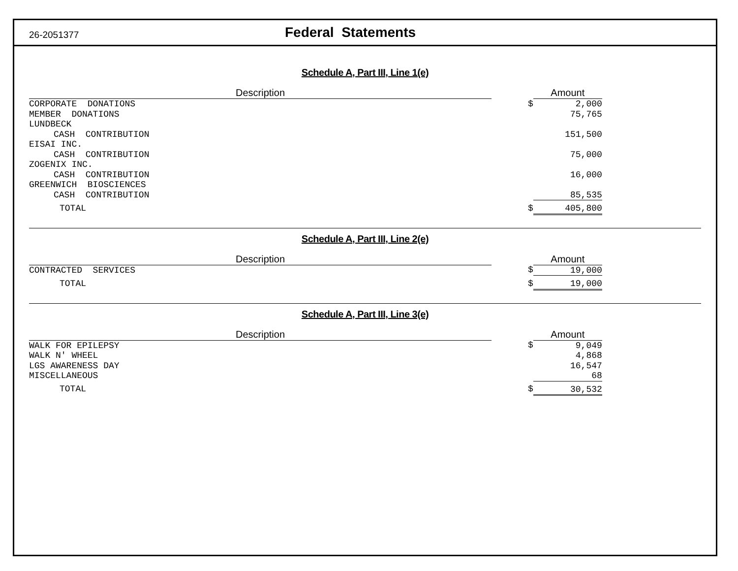26-2051377 Federal Statements
Schedule A, Part III, Line 1(e)
| Description | | | Amount |
| --- | --- | --- | --- |
| CORPORATE DONATIONS | | $ | 2,000 |
| MEMBER DONATIONS | | | 75,765 |
| LUNDBECK | | | |
| CASH CONTRIBUTION | | | 151,500 |
| EISAI INC. | | | |
| CASH CONTRIBUTION | | | 75,000 |
| ZOGENIX INC. | | | |
| CASH CONTRIBUTION | | | 16,000 |
| GREENWICH BIOSCIENCES | | | |
| CASH CONTRIBUTION | | | 85,535 |
| TOTAL | | $ | 405,800 |
Schedule A, Part III, Line 2(e)
| Description | | | Amount |
| --- | --- | --- | --- |
| CONTRACTED SERVICES | | $ | 19,000 |
| TOTAL | | $ | 19,000 |
Schedule A, Part III, Line 3(e)
| Description | | | Amount |
| --- | --- | --- | --- |
| WALK FOR EPILEPSY | | $ | 9,049 |
| WALK N' WHEEL | | | 4,868 |
| LGS AWARENESS DAY | | | 16,547 |
| MISCELLANEOUS | | | 68 |
| TOTAL | | $ | 30,532 |